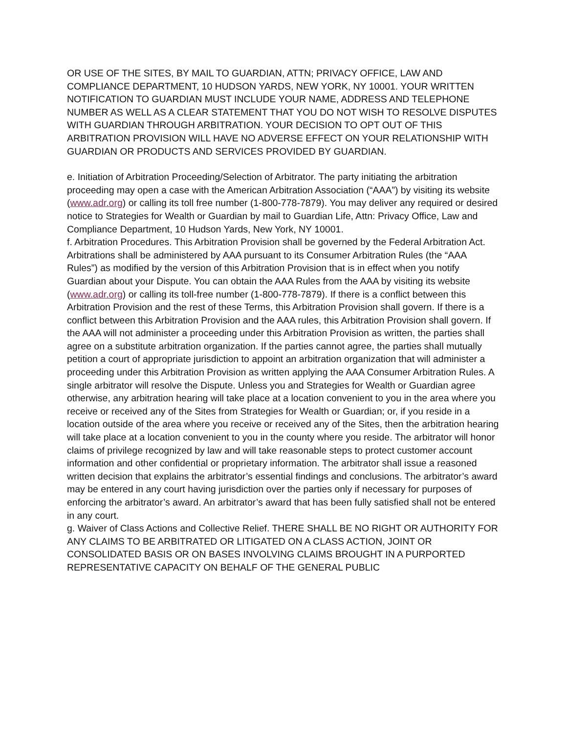OR USE OF THE SITES, BY MAIL TO GUARDIAN, ATTN; PRIVACY OFFICE, LAW AND COMPLIANCE DEPARTMENT, 10 HUDSON YARDS, NEW YORK, NY 10001. YOUR WRITTEN NOTIFICATION TO GUARDIAN MUST INCLUDE YOUR NAME, ADDRESS AND TELEPHONE NUMBER AS WELL AS A CLEAR STATEMENT THAT YOU DO NOT WISH TO RESOLVE DISPUTES WITH GUARDIAN THROUGH ARBITRATION. YOUR DECISION TO OPT OUT OF THIS ARBITRATION PROVISION WILL HAVE NO ADVERSE EFFECT ON YOUR RELATIONSHIP WITH GUARDIAN OR PRODUCTS AND SERVICES PROVIDED BY GUARDIAN.
e. Initiation of Arbitration Proceeding/Selection of Arbitrator. The party initiating the arbitration proceeding may open a case with the American Arbitration Association (“AAA”) by visiting its website (www.adr.org) or calling its toll free number (1-800-778-7879). You may deliver any required or desired notice to Strategies for Wealth or Guardian by mail to Guardian Life, Attn: Privacy Office, Law and Compliance Department, 10 Hudson Yards, New York, NY 10001.
f. Arbitration Procedures. This Arbitration Provision shall be governed by the Federal Arbitration Act. Arbitrations shall be administered by AAA pursuant to its Consumer Arbitration Rules (the “AAA Rules”) as modified by the version of this Arbitration Provision that is in effect when you notify Guardian about your Dispute. You can obtain the AAA Rules from the AAA by visiting its website (www.adr.org) or calling its toll-free number (1-800-778-7879). If there is a conflict between this Arbitration Provision and the rest of these Terms, this Arbitration Provision shall govern. If there is a conflict between this Arbitration Provision and the AAA rules, this Arbitration Provision shall govern. If the AAA will not administer a proceeding under this Arbitration Provision as written, the parties shall agree on a substitute arbitration organization. If the parties cannot agree, the parties shall mutually petition a court of appropriate jurisdiction to appoint an arbitration organization that will administer a proceeding under this Arbitration Provision as written applying the AAA Consumer Arbitration Rules. A single arbitrator will resolve the Dispute. Unless you and Strategies for Wealth or Guardian agree otherwise, any arbitration hearing will take place at a location convenient to you in the area where you receive or received any of the Sites from Strategies for Wealth or Guardian; or, if you reside in a location outside of the area where you receive or received any of the Sites, then the arbitration hearing will take place at a location convenient to you in the county where you reside. The arbitrator will honor claims of privilege recognized by law and will take reasonable steps to protect customer account information and other confidential or proprietary information. The arbitrator shall issue a reasoned written decision that explains the arbitrator’s essential findings and conclusions. The arbitrator’s award may be entered in any court having jurisdiction over the parties only if necessary for purposes of enforcing the arbitrator’s award. An arbitrator’s award that has been fully satisfied shall not be entered in any court.
g. Waiver of Class Actions and Collective Relief. THERE SHALL BE NO RIGHT OR AUTHORITY FOR ANY CLAIMS TO BE ARBITRATED OR LITIGATED ON A CLASS ACTION, JOINT OR CONSOLIDATED BASIS OR ON BASES INVOLVING CLAIMS BROUGHT IN A PURPORTED REPRESENTATIVE CAPACITY ON BEHALF OF THE GENERAL PUBLIC